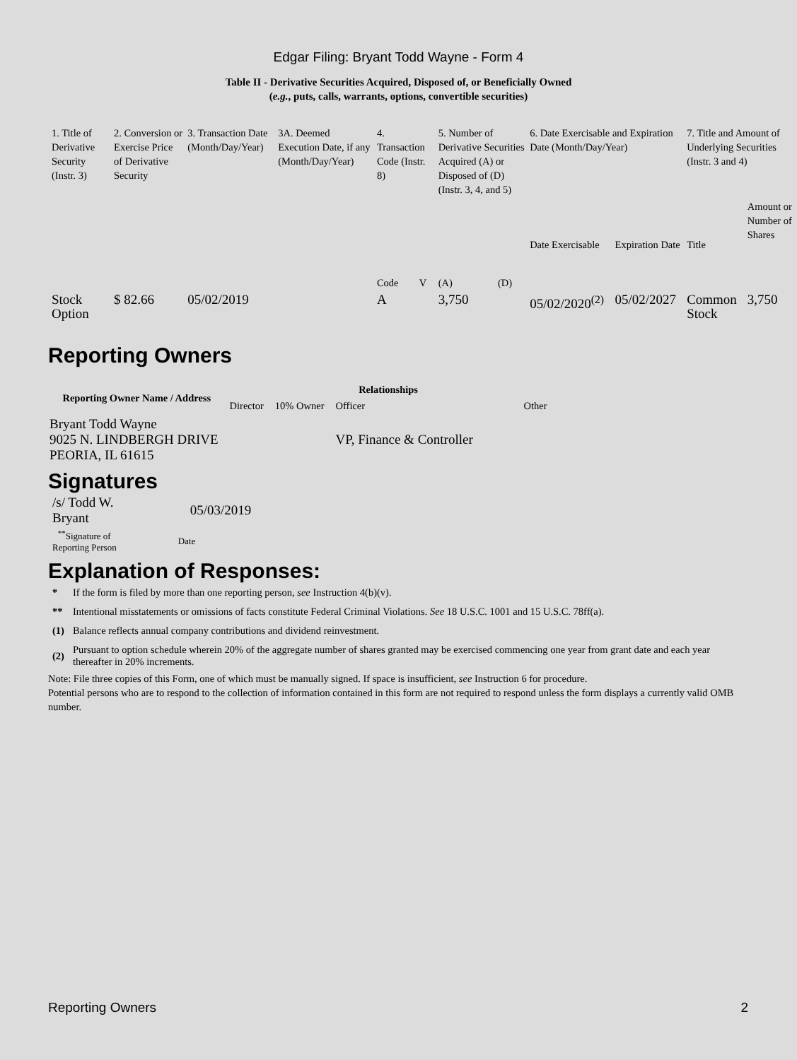Edgar Filing: Bryant Todd Wayne - Form 4
Table II - Derivative Securities Acquired, Disposed of, or Beneficially Owned
(e.g., puts, calls, warrants, options, convertible securities)
| 1. Title of Derivative Security (Instr. 3) | 2. Conversion or Exercise Price of Derivative Security | 3. Transaction Date (Month/Day/Year) | 3A. Deemed Execution Date, if any (Month/Day/Year) | 4. Transaction Code (Instr. 8) | | 5. Number of Derivative Securities Acquired (A) or Disposed of (D) (Instr. 3, 4, and 5) | | 6. Date Exercisable and Expiration Date (Month/Day/Year) | | 7. Title and Amount of Underlying Securities (Instr. 3 and 4) | |
| | | | | Code | V | (A) | (D) | Date Exercisable | Expiration Date | Title | Amount or Number of Shares |
| Stock Option | $ 82.66 | 05/02/2019 | | A | | 3,750 | | 05/02/2020<sup>(2)</sup> | 05/02/2027 | Common Stock | 3,750 |
Reporting Owners
| Reporting Owner Name / Address | Relationships | | | |
| --- | --- | --- | --- | --- |
| | Director | 10% Owner | Officer | Other |
| Bryant Todd Wayne 9025 N. LINDBERGH DRIVE PEORIA, IL 61615 | | | VP, Finance & Controller | |
Signatures
| /s/ Todd W. Bryant | 05/03/2019 |
| <sup>**</sup> Signature of Reporting Person | Date |
Explanation of Responses:
| * | If the form is filed by more than one reporting person, see Instruction 4(b)(v). |
| ** | Intentional misstatements or omissions of facts constitute Federal Criminal Violations. See 18 U.S.C. 1001 and 15 U.S.C. 78ff(a). |
| (1) | Balance reflects annual company contributions and dividend reinvestment. |
| (2) | Pursuant to option schedule wherein 20% of the aggregate number of shares granted may be exercised commencing one year from grant date and each year thereafter in 20% increments. |
Note: File three copies of this Form, one of which must be manually signed. If space is insufficient, see Instruction 6 for procedure.
Potential persons who are to respond to the collection of information contained in this form are not required to respond unless the form displays a currently valid OMB number.
Reporting Owners 2